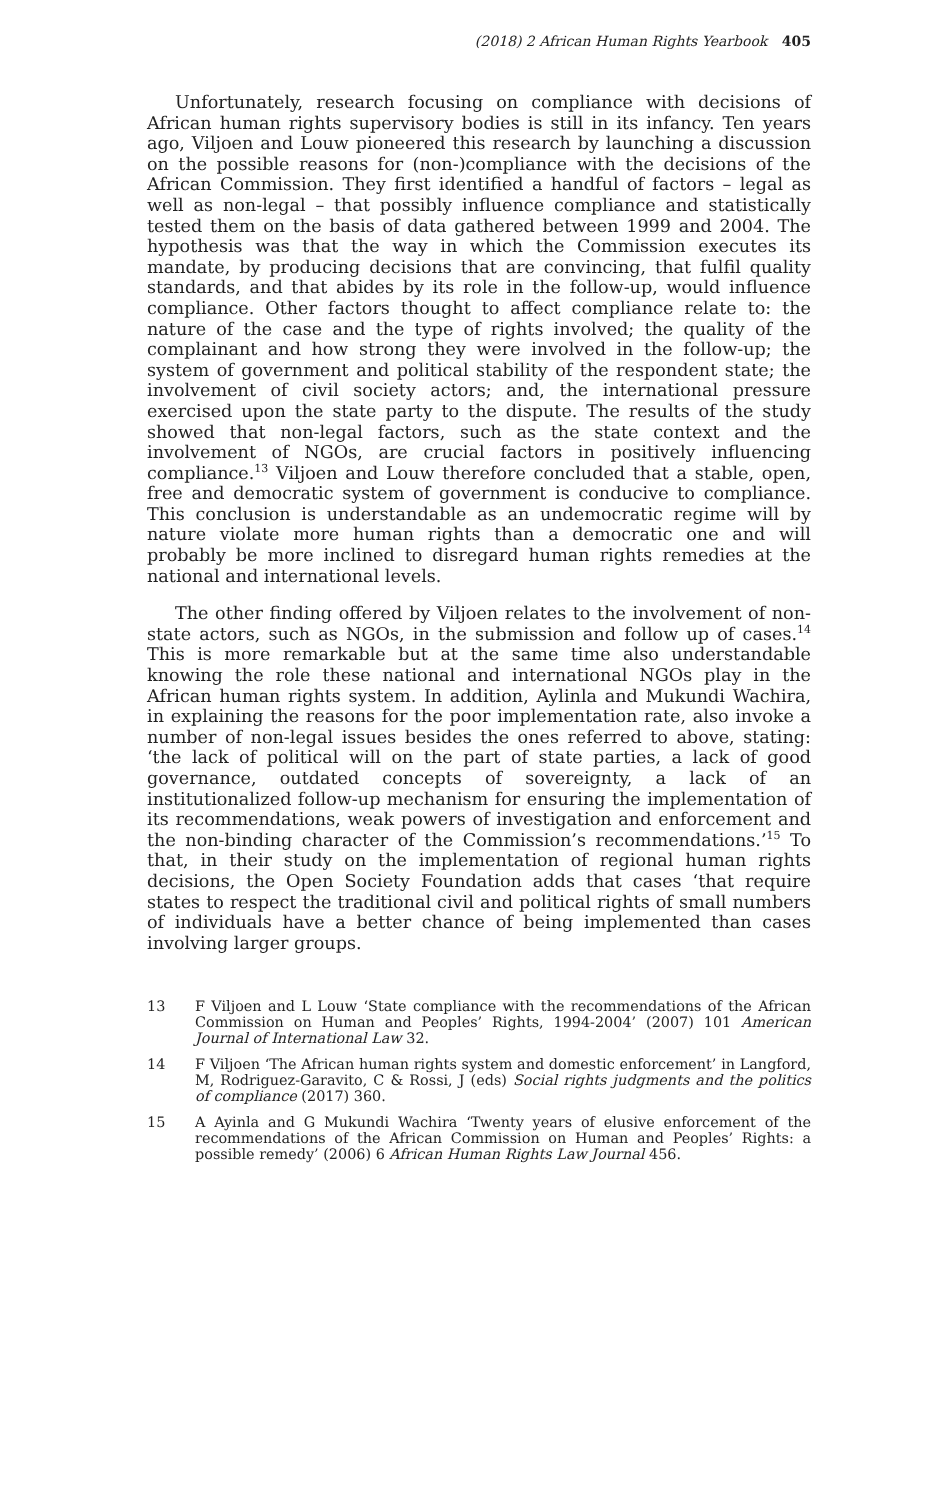(2018) 2 African Human Rights Yearbook 405
Unfortunately, research focusing on compliance with decisions of African human rights supervisory bodies is still in its infancy. Ten years ago, Viljoen and Louw pioneered this research by launching a discussion on the possible reasons for (non-)compliance with the decisions of the African Commission. They first identified a handful of factors – legal as well as non-legal – that possibly influence compliance and statistically tested them on the basis of data gathered between 1999 and 2004. The hypothesis was that the way in which the Commission executes its mandate, by producing decisions that are convincing, that fulfil quality standards, and that abides by its role in the follow-up, would influence compliance. Other factors thought to affect compliance relate to: the nature of the case and the type of rights involved; the quality of the complainant and how strong they were involved in the follow-up; the system of government and political stability of the respondent state; the involvement of civil society actors; and, the international pressure exercised upon the state party to the dispute. The results of the study showed that non-legal factors, such as the state context and the involvement of NGOs, are crucial factors in positively influencing compliance.<sup>13</sup> Viljoen and Louw therefore concluded that a stable, open, free and democratic system of government is conducive to compliance. This conclusion is understandable as an undemocratic regime will by nature violate more human rights than a democratic one and will probably be more inclined to disregard human rights remedies at the national and international levels.
The other finding offered by Viljoen relates to the involvement of non-state actors, such as NGOs, in the submission and follow up of cases.<sup>14</sup> This is more remarkable but at the same time also understandable knowing the role these national and international NGOs play in the African human rights system. In addition, Aylinla and Mukundi Wachira, in explaining the reasons for the poor implementation rate, also invoke a number of non-legal issues besides the ones referred to above, stating: ‘the lack of political will on the part of state parties, a lack of good governance, outdated concepts of sovereignty, a lack of an institutionalized follow-up mechanism for ensuring the implementation of its recommendations, weak powers of investigation and enforcement and the non-binding character of the Commission’s recommendations.’<sup>15</sup> To that, in their study on the implementation of regional human rights decisions, the Open Society Foundation adds that cases ‘that require states to respect the traditional civil and political rights of small numbers of individuals have a better chance of being implemented than cases involving larger groups.
13 F Viljoen and L Louw ‘State compliance with the recommendations of the African Commission on Human and Peoples’ Rights, 1994-2004’ (2007) 101 American Journal of International Law 32.
14 F Viljoen ‘The African human rights system and domestic enforcement’ in Langford, M, Rodriguez-Garavito, C & Rossi, J (eds) Social rights judgments and the politics of compliance (2017) 360.
15 A Ayinla and G Mukundi Wachira ‘Twenty years of elusive enforcement of the recommendations of the African Commission on Human and Peoples’ Rights: a possible remedy’ (2006) 6 African Human Rights Law Journal 456.